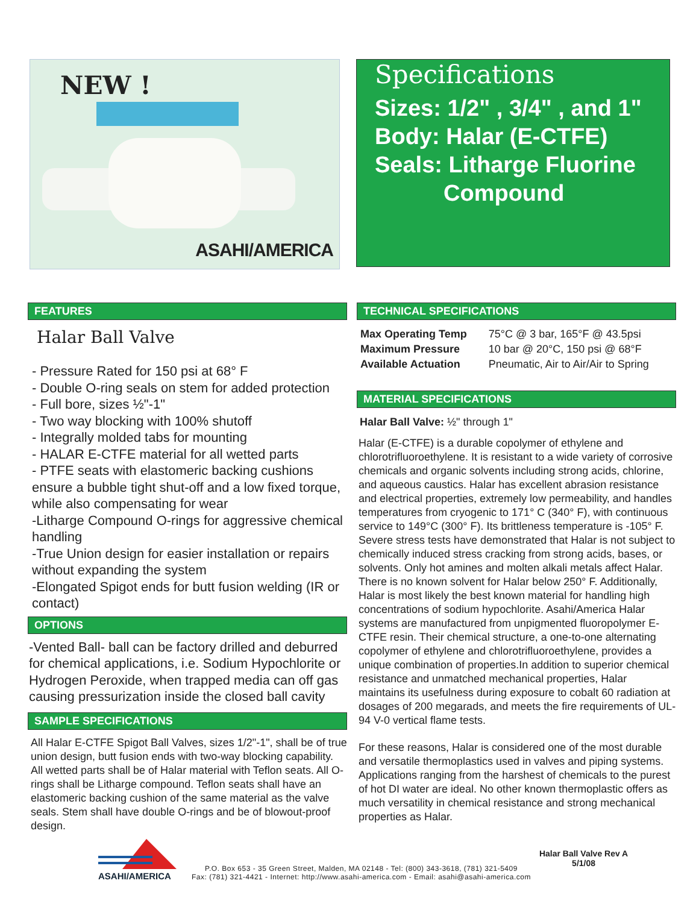NEW !
ASAHI/AMERICA
Specifications
Sizes: 1/2" , 3/4" , and 1"
Body: Halar (E-CTFE)
Seals: Litharge Fluorine
Compound
FEATURES
Halar Ball Valve
- Pressure Rated for 150 psi at 68° F
- Double O-ring seals on stem for added protection
- Full bore, sizes ½"-1"
- Two way blocking with 100% shutoff
- Integrally molded tabs for mounting
- HALAR E-CTFE material for all wetted parts
- PTFE seats with elastomeric backing cushions ensure a bubble tight shut-off and a low fixed torque, while also compensating for wear
-Litharge Compound O-rings for aggressive chemical handling
-True Union design for easier installation or repairs without expanding the system
-Elongated Spigot ends for butt fusion welding (IR or contact)
OPTIONS
-Vented Ball- ball can be factory drilled and deburred for chemical applications, i.e. Sodium Hypochlorite or Hydrogen Peroxide, when trapped media can off gas causing pressurization inside the closed ball cavity
SAMPLE SPECIFICATIONS
All Halar E-CTFE Spigot Ball Valves, sizes 1/2"-1", shall be of true union design, butt fusion ends with two-way blocking capability. All wetted parts shall be of Halar material with Teflon seats. All O-rings shall be Litharge compound. Teflon seats shall have an elastomeric backing cushion of the same material as the valve seals. Stem shall have double O-rings and be of blowout-proof design.
TECHNICAL SPECIFICATIONS
| Max Operating Temp | 75°C @ 3 bar, 165°F @ 43.5psi |
| Maximum Pressure | 10 bar @ 20°C, 150 psi @ 68°F |
| Available Actuation | Pneumatic, Air to Air/Air to Spring |
MATERIAL SPECIFICATIONS
Halar Ball Valve: ½" through 1"
Halar (E-CTFE) is a durable copolymer of ethylene and chlorotrifluoroethylene. It is resistant to a wide variety of corrosive chemicals and organic solvents including strong acids, chlorine, and aqueous caustics. Halar has excellent abrasion resistance and electrical properties, extremely low permeability, and handles temperatures from cryogenic to 171° C (340° F), with continuous service to 149°C (300° F). Its brittleness temperature is -105° F. Severe stress tests have demonstrated that Halar is not subject to chemically induced stress cracking from strong acids, bases, or solvents. Only hot amines and molten alkali metals affect Halar. There is no known solvent for Halar below 250° F. Additionally, Halar is most likely the best known material for handling high concentrations of sodium hypochlorite. Asahi/America Halar systems are manufactured from unpigmented fluoropolymer E-CTFE resin. Their chemical structure, a one-to-one alternating copolymer of ethylene and chlorotrifluoroethylene, provides a unique combination of properties.In addition to superior chemical resistance and unmatched mechanical properties, Halar maintains its usefulness during exposure to cobalt 60 radiation at dosages of 200 megarads, and meets the fire requirements of UL-94 V-0 vertical flame tests.
For these reasons, Halar is considered one of the most durable and versatile thermoplastics used in valves and piping systems. Applications ranging from the harshest of chemicals to the purest of hot DI water are ideal. No other known thermoplastic offers as much versatility in chemical resistance and strong mechanical properties as Halar.
ASAHI/AMERICA
P.O. Box 653 - 35 Green Street, Malden, MA 02148 - Tel: (800) 343-3618, (781) 321-5409
Fax: (781) 321-4421 - Internet: http://www.asahi-america.com - Email: asahi@asahi-america.com
Halar Ball Valve Rev A
5/1/08